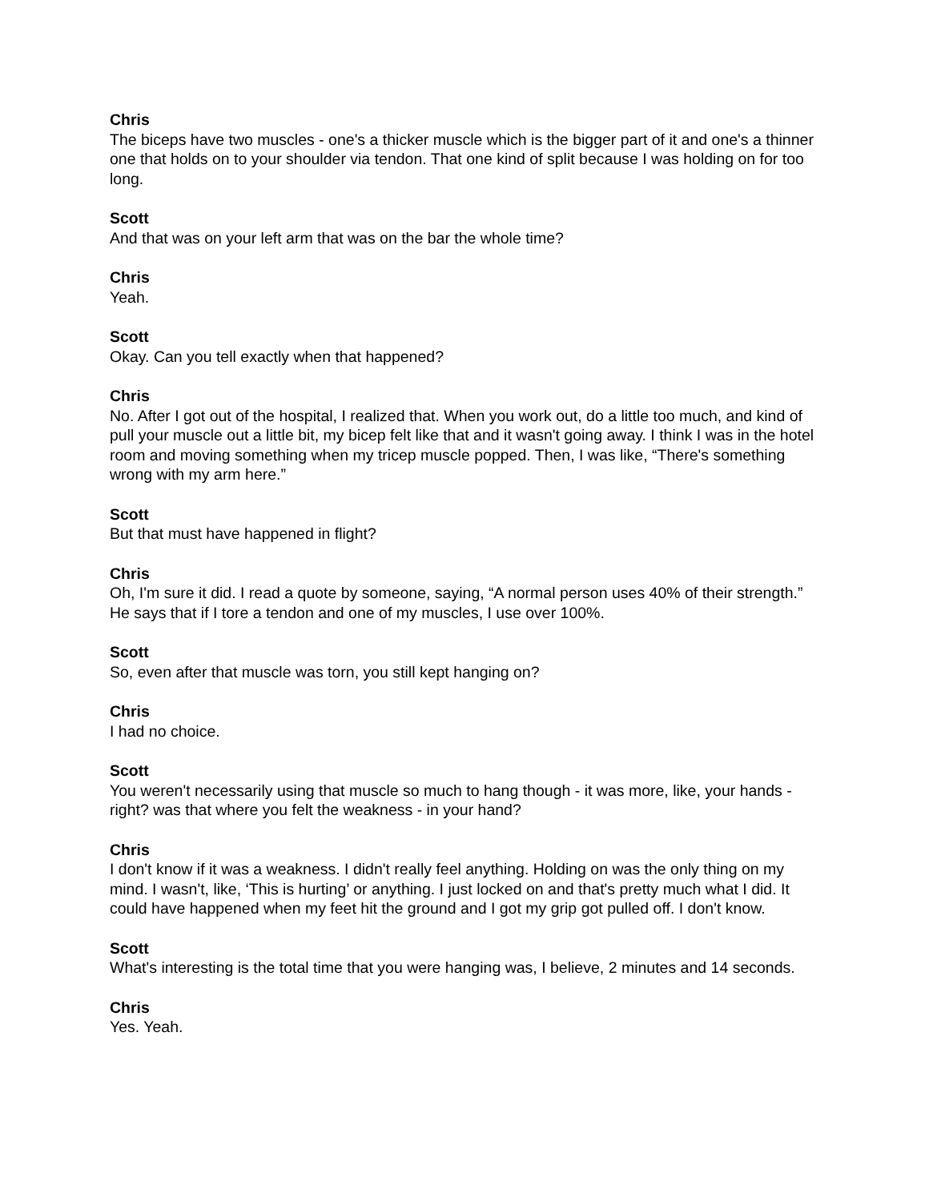Chris
The biceps have two muscles - one's a thicker muscle which is the bigger part of it and one's a thinner one that holds on to your shoulder via tendon. That one kind of split because I was holding on for too long.
Scott
And that was on your left arm that was on the bar the whole time?
Chris
Yeah.
Scott
Okay. Can you tell exactly when that happened?
Chris
No. After I got out of the hospital, I realized that. When you work out, do a little too much, and kind of pull your muscle out a little bit, my bicep felt like that and it wasn't going away. I think I was in the hotel room and moving something when my tricep muscle popped. Then, I was like, “There's something wrong with my arm here.”
Scott
But that must have happened in flight?
Chris
Oh, I'm sure it did. I read a quote by someone, saying, “A normal person uses 40% of their strength.” He says that if I tore a tendon and one of my muscles, I use over 100%.
Scott
So, even after that muscle was torn, you still kept hanging on?
Chris
I had no choice.
Scott
You weren't necessarily using that muscle so much to hang though - it was more, like, your hands - right? was that where you felt the weakness - in your hand?
Chris
I don't know if it was a weakness. I didn't really feel anything. Holding on was the only thing on my mind. I wasn't, like, ‘This is hurting’ or anything. I just locked on and that's pretty much what I did. It could have happened when my feet hit the ground and I got my grip got pulled off. I don't know.
Scott
What's interesting is the total time that you were hanging was, I believe, 2 minutes and 14 seconds.
Chris
Yes. Yeah.